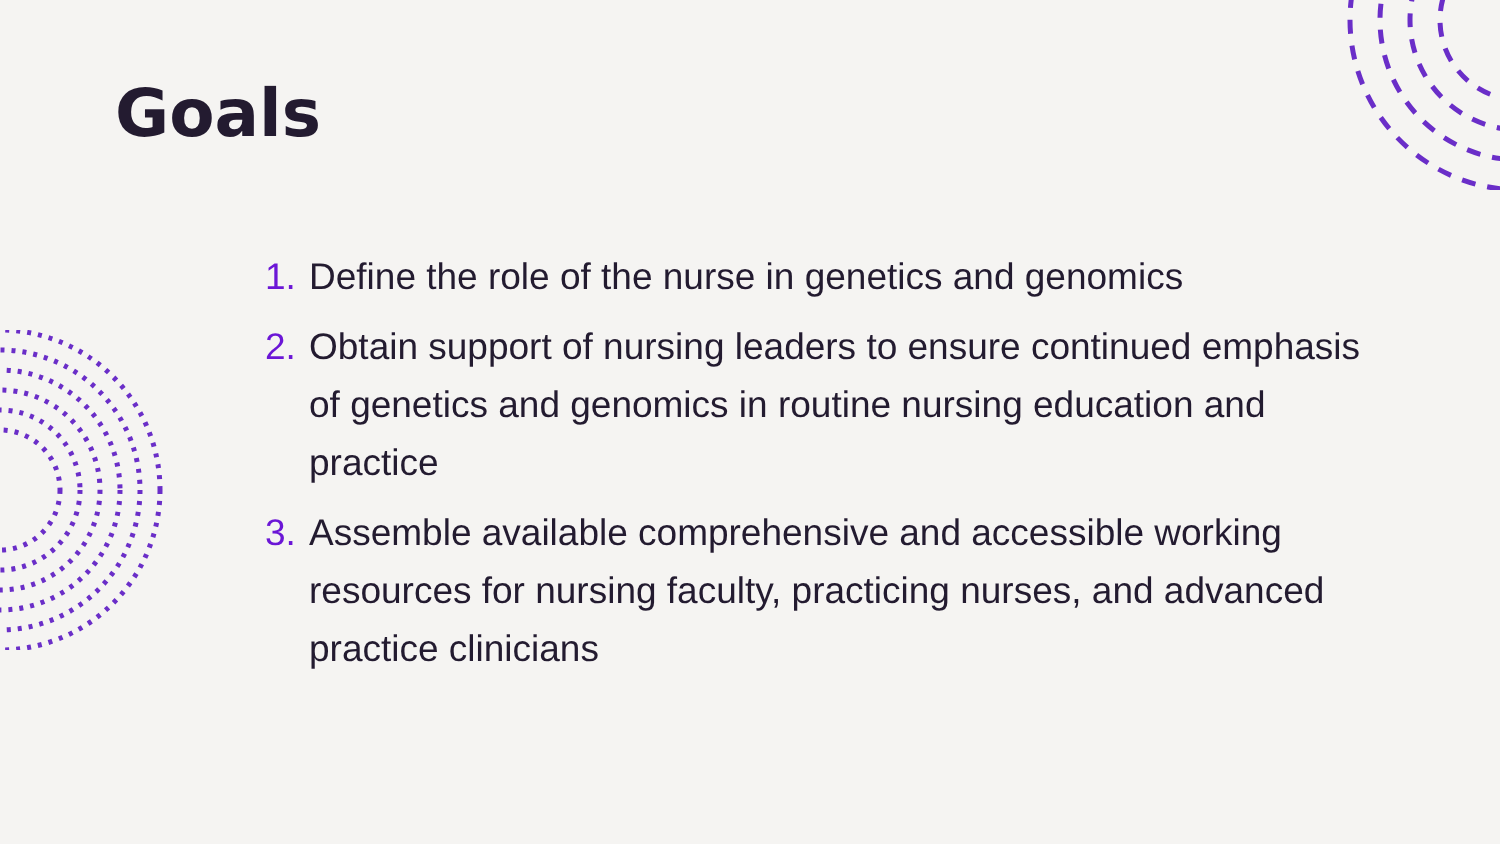Goals
1. Define the role of the nurse in genetics and genomics
2. Obtain support of nursing leaders to ensure continued emphasis of genetics and genomics in routine nursing education and practice
3. Assemble available comprehensive and accessible working resources for nursing faculty, practicing nurses, and advanced practice clinicians